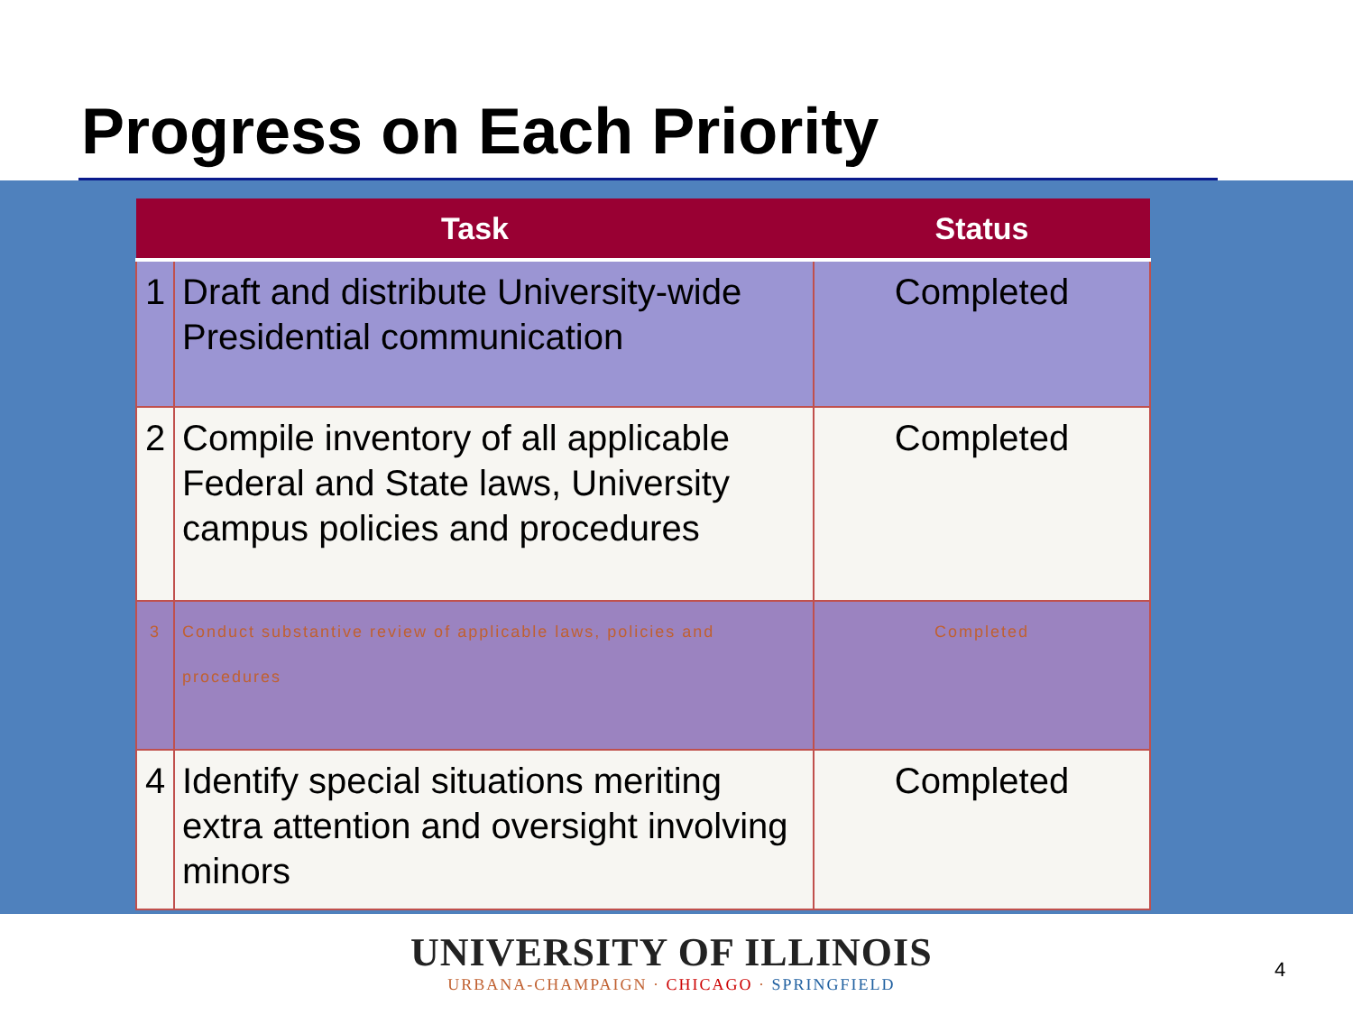Progress on Each Priority
| Task | | Status |
| --- | --- | --- |
| 1 | Draft and distribute University-wide Presidential communication | Completed |
| 2 | Compile inventory of all applicable Federal and State laws, University campus policies and procedures | Completed |
| 3 | Conduct substantive review of applicable laws, policies and procedures | Completed |
| 4 | Identify special situations meriting extra attention and oversight involving minors | Completed |
UNIVERSITY OF ILLINOIS
URBANA-CHAMPAIGN · CHICAGO · SPRINGFIELD
4